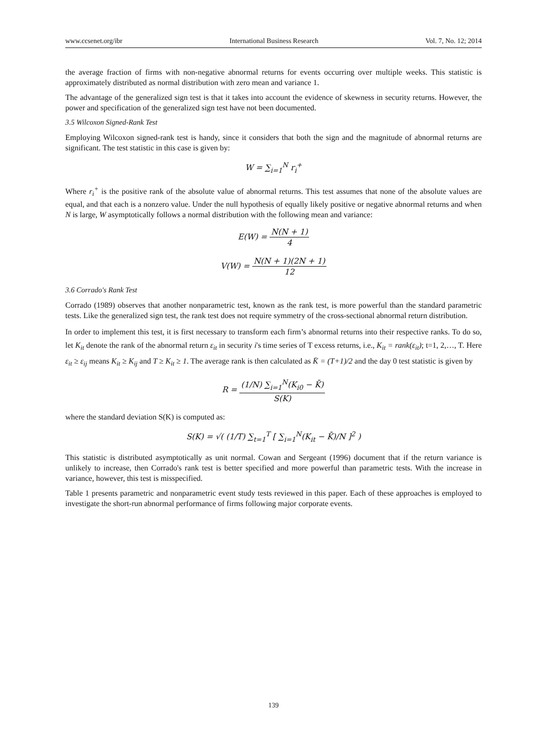www.ccsenet.org/ibr International Business Research Vol. 7, No. 12; 2014
the average fraction of firms with non-negative abnormal returns for events occurring over multiple weeks. This statistic is approximately distributed as normal distribution with zero mean and variance 1.
The advantage of the generalized sign test is that it takes into account the evidence of skewness in security returns. However, the power and specification of the generalized sign test have not been documented.
3.5 Wilcoxon Signed-Rank Test
Employing Wilcoxon signed-rank test is handy, since it considers that both the sign and the magnitude of abnormal returns are significant. The test statistic in this case is given by:
W = ∑<sub>i=1</sub><sup>N</sup> r<sub>i</sub><sup>+</sup>
Where r<sub>i</sub><sup>+</sup> is the positive rank of the absolute value of abnormal returns. This test assumes that none of the absolute values are equal, and that each is a nonzero value. Under the null hypothesis of equally likely positive or negative abnormal returns and when N is large, W asymptotically follows a normal distribution with the following mean and variance:
E(W) = N(N + 1) 4
V(W) = N(N + 1)(2N + 1) 12
3.6 Corrado's Rank Test
Corrado (1989) observes that another nonparametric test, known as the rank test, is more powerful than the standard parametric tests. Like the generalized sign test, the rank test does not require symmetry of the cross-sectional abnormal return distribution.
In order to implement this test, it is first necessary to transform each firm’s abnormal returns into their respective ranks. To do so, let K<sub>it</sub> denote the rank of the abnormal return ε<sub>it</sub> in security i's time series of T excess returns, i.e., K<sub>it</sub> = rank(ε<sub>it</sub>); t=1, 2,…, T. Here ε<sub>it</sub> ≥ ε<sub>ij</sub> means K<sub>it</sub> ≥ K<sub>ij</sub> and T ≥ K<sub>it</sub> ≥ 1. The average rank is then calculated as K̄ = (T+1)/2 and the day 0 test statistic is given by
R = (1/N) ∑<sub>i=1</sub><sup>N</sup>(K<sub>i0</sub> − K̄) S(K)
where the standard deviation S(K) is computed as:
S(K) = √( (1/T) ∑<sub>t=1</sub><sup>T</sup> [ ∑<sub>i=1</sub><sup>N</sup>(K<sub>it</sub> − K̄)/N ]<sup>2</sup> )
This statistic is distributed asymptotically as unit normal. Cowan and Sergeant (1996) document that if the return variance is unlikely to increase, then Corrado's rank test is better specified and more powerful than parametric tests. With the increase in variance, however, this test is misspecified.
Table 1 presents parametric and nonparametric event study tests reviewed in this paper. Each of these approaches is employed to investigate the short-run abnormal performance of firms following major corporate events.
139